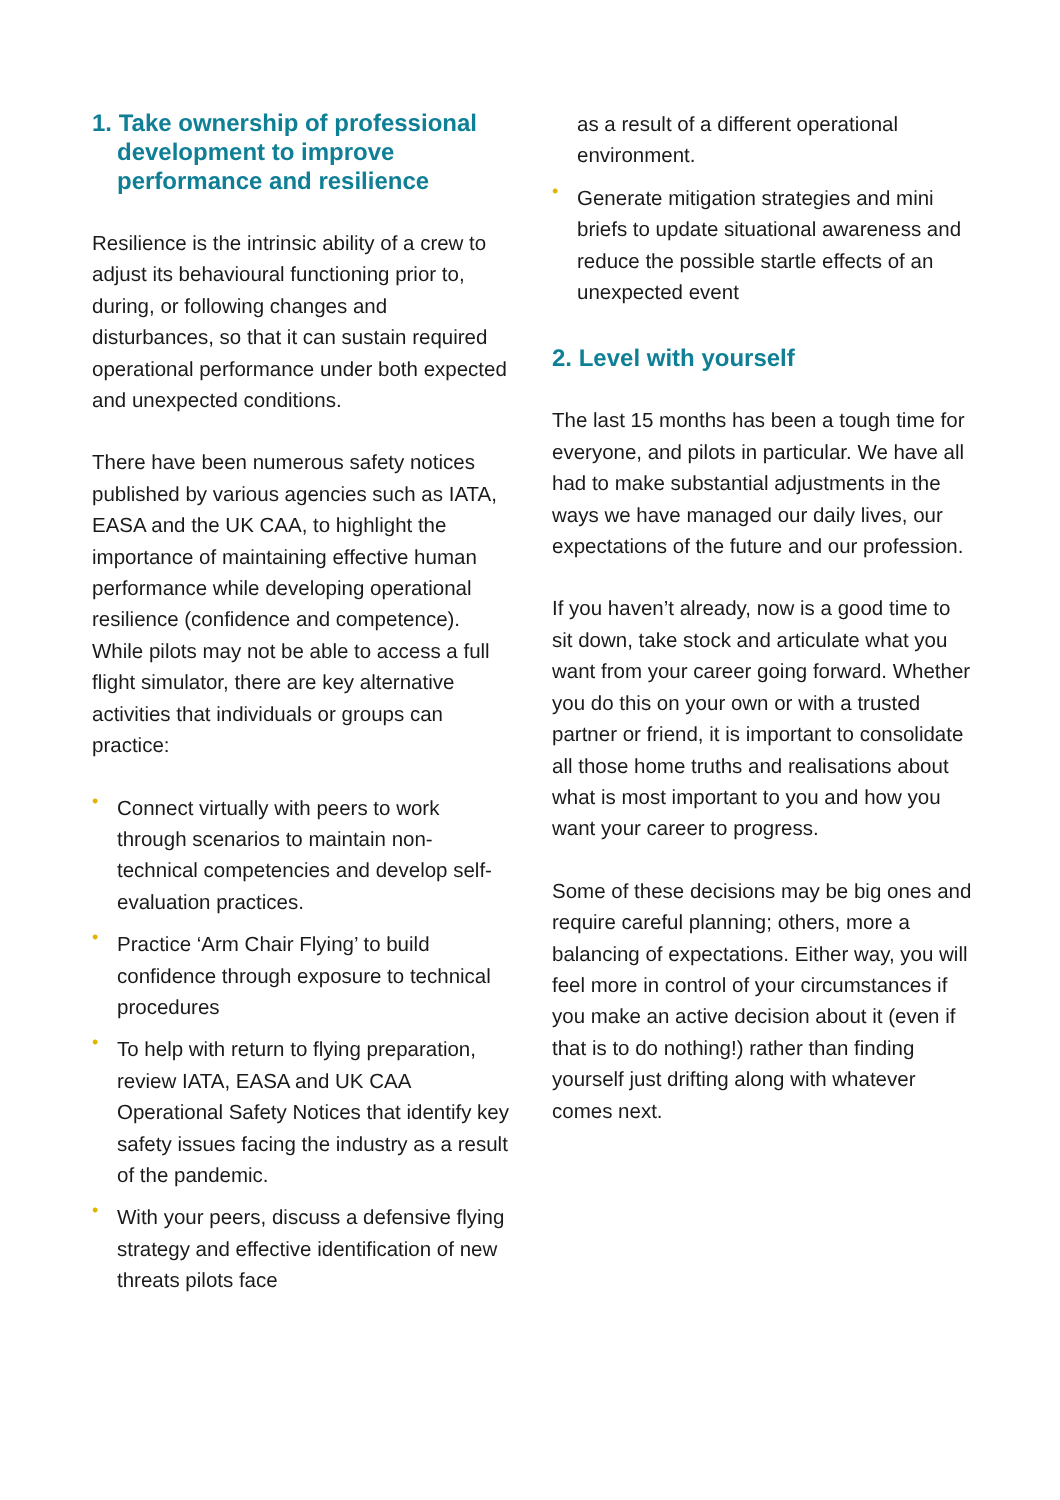1. Take ownership of professional development to improve performance and resilience
Resilience is the intrinsic ability of a crew to adjust its behavioural functioning prior to, during, or following changes and disturbances, so that it can sustain required operational performance under both expected and unexpected conditions.
There have been numerous safety notices published by various agencies such as IATA, EASA and the UK CAA, to highlight the importance of maintaining effective human performance while developing operational resilience (confidence and competence). While pilots may not be able to access a full flight simulator, there are key alternative activities that individuals or groups can practice:
• Connect virtually with peers to work through scenarios to maintain non-technical competencies and develop self-evaluation practices.
• Practice ‘Arm Chair Flying’ to build confidence through exposure to technical procedures
• To help with return to flying preparation, review IATA, EASA and UK CAA Operational Safety Notices that identify key safety issues facing the industry as a result of the pandemic.
• With your peers, discuss a defensive flying strategy and effective identification of new threats pilots face
as a result of a different operational environment.
• Generate mitigation strategies and mini briefs to update situational awareness and reduce the possible startle effects of an unexpected event
2. Level with yourself
The last 15 months has been a tough time for everyone, and pilots in particular. We have all had to make substantial adjustments in the ways we have managed our daily lives, our expectations of the future and our profession.
If you haven’t already, now is a good time to sit down, take stock and articulate what you want from your career going forward. Whether you do this on your own or with a trusted partner or friend, it is important to consolidate all those home truths and realisations about what is most important to you and how you want your career to progress.
Some of these decisions may be big ones and require careful planning; others, more a balancing of expectations. Either way, you will feel more in control of your circumstances if you make an active decision about it (even if that is to do nothing!) rather than finding yourself just drifting along with whatever comes next.